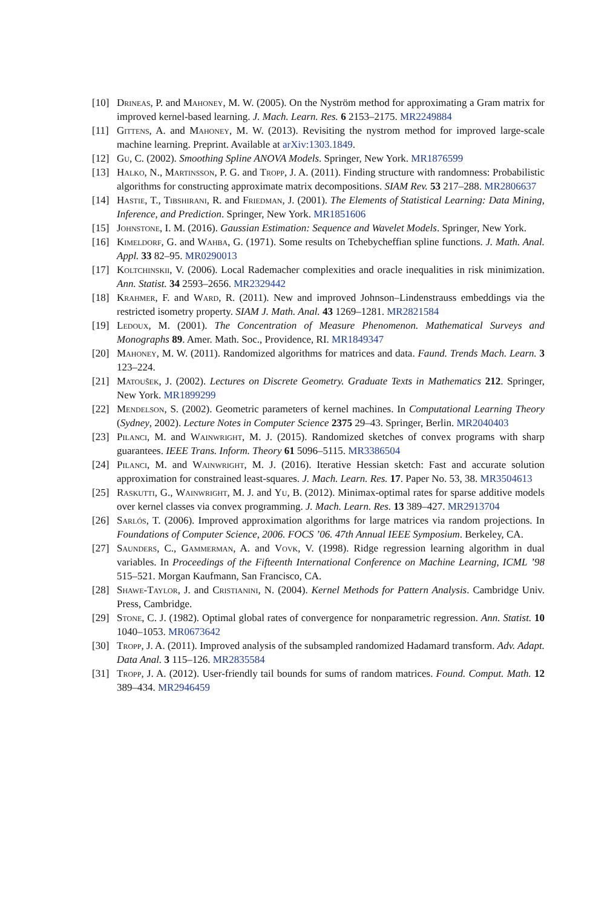[10] Drineas, P. and Mahoney, M. W. (2005). On the Nyström method for approximating a Gram matrix for improved kernel-based learning. J. Mach. Learn. Res. 6 2153–2175. MR2249884
[11] Gittens, A. and Mahoney, M. W. (2013). Revisiting the nystrom method for improved large-scale machine learning. Preprint. Available at arXiv:1303.1849.
[12] Gu, C. (2002). Smoothing Spline ANOVA Models. Springer, New York. MR1876599
[13] Halko, N., Martinsson, P. G. and Tropp, J. A. (2011). Finding structure with randomness: Probabilistic algorithms for constructing approximate matrix decompositions. SIAM Rev. 53 217–288. MR2806637
[14] Hastie, T., Tibshirani, R. and Friedman, J. (2001). The Elements of Statistical Learning: Data Mining, Inference, and Prediction. Springer, New York. MR1851606
[15] Johnstone, I. M. (2016). Gaussian Estimation: Sequence and Wavelet Models. Springer, New York.
[16] Kimeldorf, G. and Wahba, G. (1971). Some results on Tchebycheffian spline functions. J. Math. Anal. Appl. 33 82–95. MR0290013
[17] Koltchinskii, V. (2006). Local Rademacher complexities and oracle inequalities in risk minimization. Ann. Statist. 34 2593–2656. MR2329442
[18] Krahmer, F. and Ward, R. (2011). New and improved Johnson–Lindenstrauss embeddings via the restricted isometry property. SIAM J. Math. Anal. 43 1269–1281. MR2821584
[19] Ledoux, M. (2001). The Concentration of Measure Phenomenon. Mathematical Surveys and Monographs 89. Amer. Math. Soc., Providence, RI. MR1849347
[20] Mahoney, M. W. (2011). Randomized algorithms for matrices and data. Faund. Trends Mach. Learn. 3 123–224.
[21] Matoušek, J. (2002). Lectures on Discrete Geometry. Graduate Texts in Mathematics 212. Springer, New York. MR1899299
[22] Mendelson, S. (2002). Geometric parameters of kernel machines. In Computational Learning Theory (Sydney, 2002). Lecture Notes in Computer Science 2375 29–43. Springer, Berlin. MR2040403
[23] Pilanci, M. and Wainwright, M. J. (2015). Randomized sketches of convex programs with sharp guarantees. IEEE Trans. Inform. Theory 61 5096–5115. MR3386504
[24] Pilanci, M. and Wainwright, M. J. (2016). Iterative Hessian sketch: Fast and accurate solution approximation for constrained least-squares. J. Mach. Learn. Res. 17. Paper No. 53, 38. MR3504613
[25] Raskutti, G., Wainwright, M. J. and Yu, B. (2012). Minimax-optimal rates for sparse additive models over kernel classes via convex programming. J. Mach. Learn. Res. 13 389–427. MR2913704
[26] Sarlós, T. (2006). Improved approximation algorithms for large matrices via random projections. In Foundations of Computer Science, 2006. FOCS ’06. 47th Annual IEEE Symposium. Berkeley, CA.
[27] Saunders, C., Gammerman, A. and Vovk, V. (1998). Ridge regression learning algorithm in dual variables. In Proceedings of the Fifteenth International Conference on Machine Learning, ICML ’98 515–521. Morgan Kaufmann, San Francisco, CA.
[28] Shawe-Taylor, J. and Cristianini, N. (2004). Kernel Methods for Pattern Analysis. Cambridge Univ. Press, Cambridge.
[29] Stone, C. J. (1982). Optimal global rates of convergence for nonparametric regression. Ann. Statist. 10 1040–1053. MR0673642
[30] Tropp, J. A. (2011). Improved analysis of the subsampled randomized Hadamard transform. Adv. Adapt. Data Anal. 3 115–126. MR2835584
[31] Tropp, J. A. (2012). User-friendly tail bounds for sums of random matrices. Found. Comput. Math. 12 389–434. MR2946459